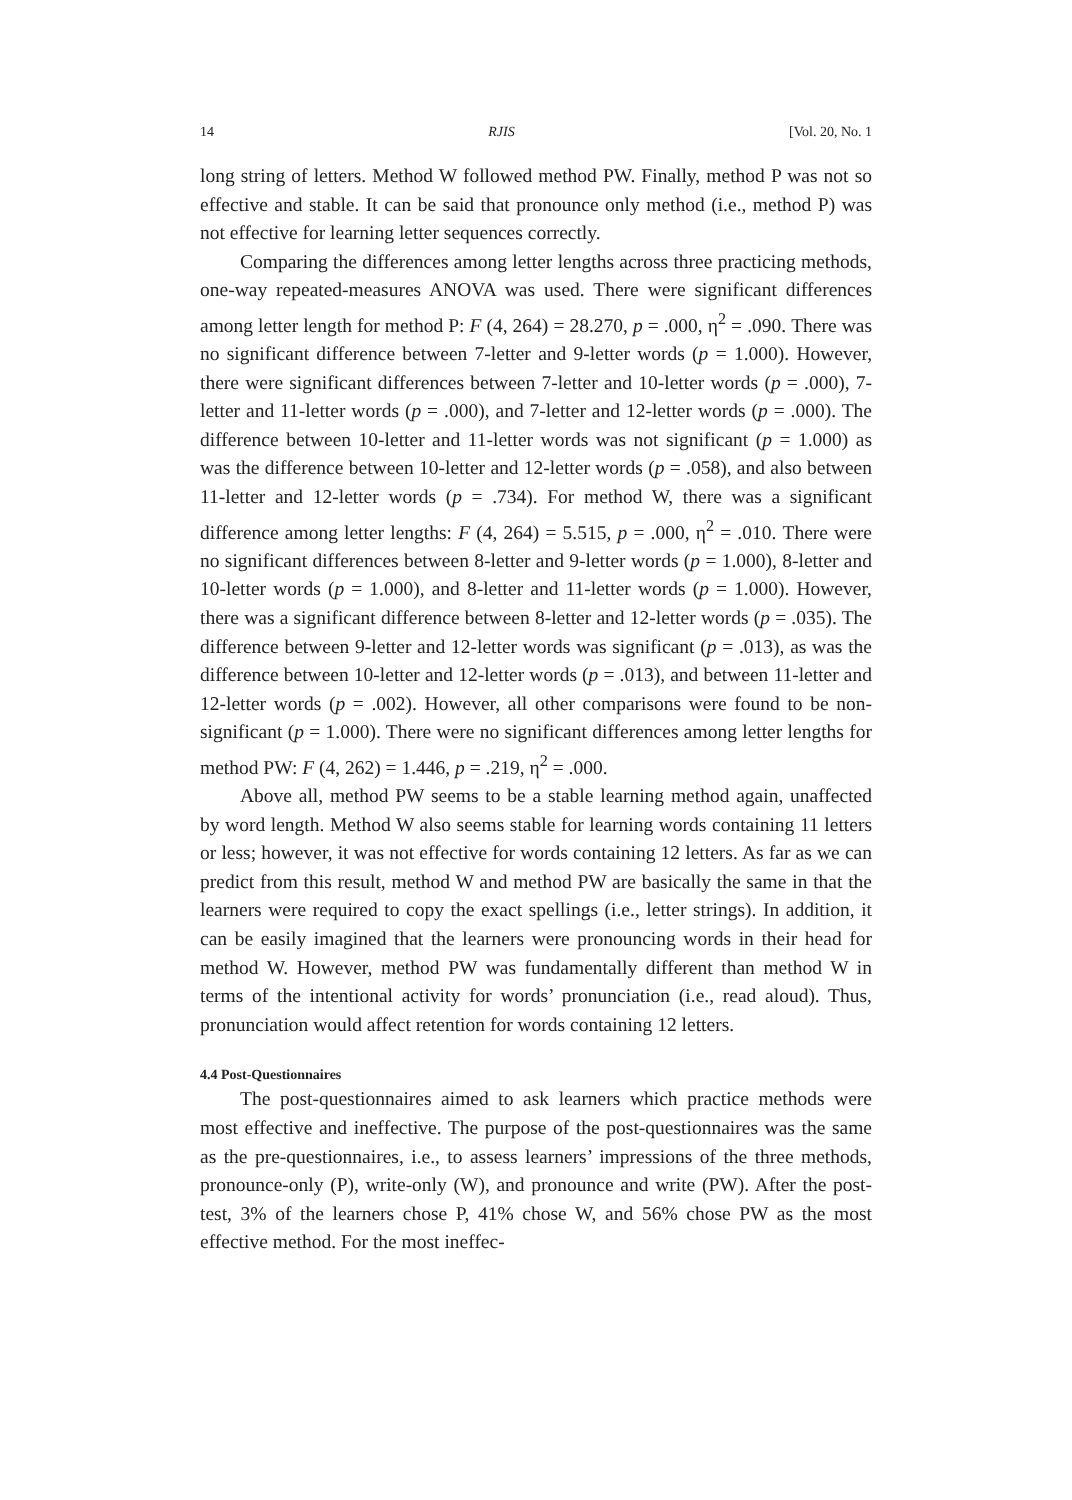14 RJIS [Vol. 20, No. 1
long string of letters. Method W followed method PW. Finally, method P was not so effective and stable. It can be said that pronounce only method (i.e., method P) was not effective for learning letter sequences correctly.
Comparing the differences among letter lengths across three practicing methods, one-way repeated-measures ANOVA was used. There were significant differences among letter length for method P: F (4, 264) = 28.270, p = .000, η<sup>2</sup> = .090. There was no significant difference between 7-letter and 9-letter words (p = 1.000). However, there were significant differences between 7-letter and 10-letter words (p = .000), 7-letter and 11-letter words (p = .000), and 7-letter and 12-letter words (p = .000). The difference between 10-letter and 11-letter words was not significant (p = 1.000) as was the difference between 10-letter and 12-letter words (p = .058), and also between 11-letter and 12-letter words (p = .734). For method W, there was a significant difference among letter lengths: F (4, 264) = 5.515, p = .000, η<sup>2</sup> = .010. There were no significant differences between 8-letter and 9-letter words (p = 1.000), 8-letter and 10-letter words (p = 1.000), and 8-letter and 11-letter words (p = 1.000). However, there was a significant difference between 8-letter and 12-letter words (p = .035). The difference between 9-letter and 12-letter words was significant (p = .013), as was the difference between 10-letter and 12-letter words (p = .013), and between 11-letter and 12-letter words (p = .002). However, all other comparisons were found to be non-significant (p = 1.000). There were no significant differences among letter lengths for method PW: F (4, 262) = 1.446, p = .219, η<sup>2</sup> = .000.
Above all, method PW seems to be a stable learning method again, unaffected by word length. Method W also seems stable for learning words containing 11 letters or less; however, it was not effective for words containing 12 letters. As far as we can predict from this result, method W and method PW are basically the same in that the learners were required to copy the exact spellings (i.e., letter strings). In addition, it can be easily imagined that the learners were pronouncing words in their head for method W. However, method PW was fundamentally different than method W in terms of the intentional activity for words’ pronunciation (i.e., read aloud). Thus, pronunciation would affect retention for words containing 12 letters.
4.4 Post-Questionnaires
The post-questionnaires aimed to ask learners which practice methods were most effective and ineffective. The purpose of the post-questionnaires was the same as the pre-questionnaires, i.e., to assess learners’ impressions of the three methods, pronounce-only (P), write-only (W), and pronounce and write (PW). After the post-test, 3% of the learners chose P, 41% chose W, and 56% chose PW as the most effective method. For the most ineffec-